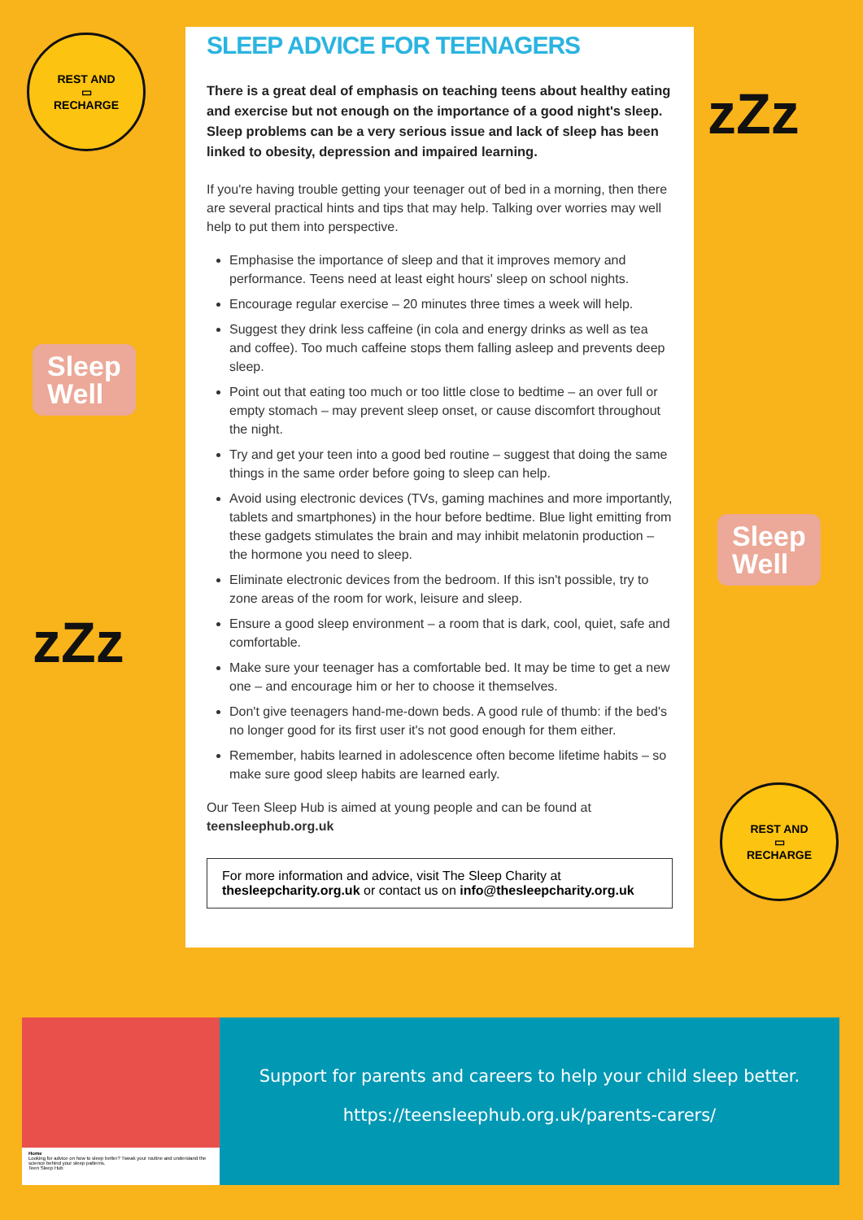REST AND
▭
RECHARGE
Sleep
Well
zZz
zZz
Sleep
Well
REST AND
▭
RECHARGE
SLEEP ADVICE FOR TEENAGERS
There is a great deal of emphasis on teaching teens about healthy eating and exercise but not enough on the importance of a good night's sleep. Sleep problems can be a very serious issue and lack of sleep has been linked to obesity, depression and impaired learning.
If you're having trouble getting your teenager out of bed in a morning, then there are several practical hints and tips that may help. Talking over worries may well help to put them into perspective.
Emphasise the importance of sleep and that it improves memory and performance. Teens need at least eight hours' sleep on school nights.
Encourage regular exercise – 20 minutes three times a week will help.
Suggest they drink less caffeine (in cola and energy drinks as well as tea and coffee). Too much caffeine stops them falling asleep and prevents deep sleep.
Point out that eating too much or too little close to bedtime – an over full or empty stomach – may prevent sleep onset, or cause discomfort throughout the night.
Try and get your teen into a good bed routine – suggest that doing the same things in the same order before going to sleep can help.
Avoid using electronic devices (TVs, gaming machines and more importantly, tablets and smartphones) in the hour before bedtime. Blue light emitting from these gadgets stimulates the brain and may inhibit melatonin production – the hormone you need to sleep.
Eliminate electronic devices from the bedroom. If this isn't possible, try to zone areas of the room for work, leisure and sleep.
Ensure a good sleep environment – a room that is dark, cool, quiet, safe and comfortable.
Make sure your teenager has a comfortable bed. It may be time to get a new one – and encourage him or her to choose it themselves.
Don't give teenagers hand-me-down beds. A good rule of thumb: if the bed's no longer good for its first user it's not good enough for them either.
Remember, habits learned in adolescence often become lifetime habits – so make sure good sleep habits are learned early.
Our Teen Sleep Hub is aimed at young people and can be found at teensleephub.org.uk
For more information and advice, visit The Sleep Charity at thesleepcharity.org.uk or contact us on info@thesleepcharity.org.uk
Home
Looking for advice on how to sleep better? Tweak your routine and understand the science behind your sleep patterns.
Teen Sleep Hub
Support for parents and careers to help your child sleep better.
https://teensleephub.org.uk/parents-carers/